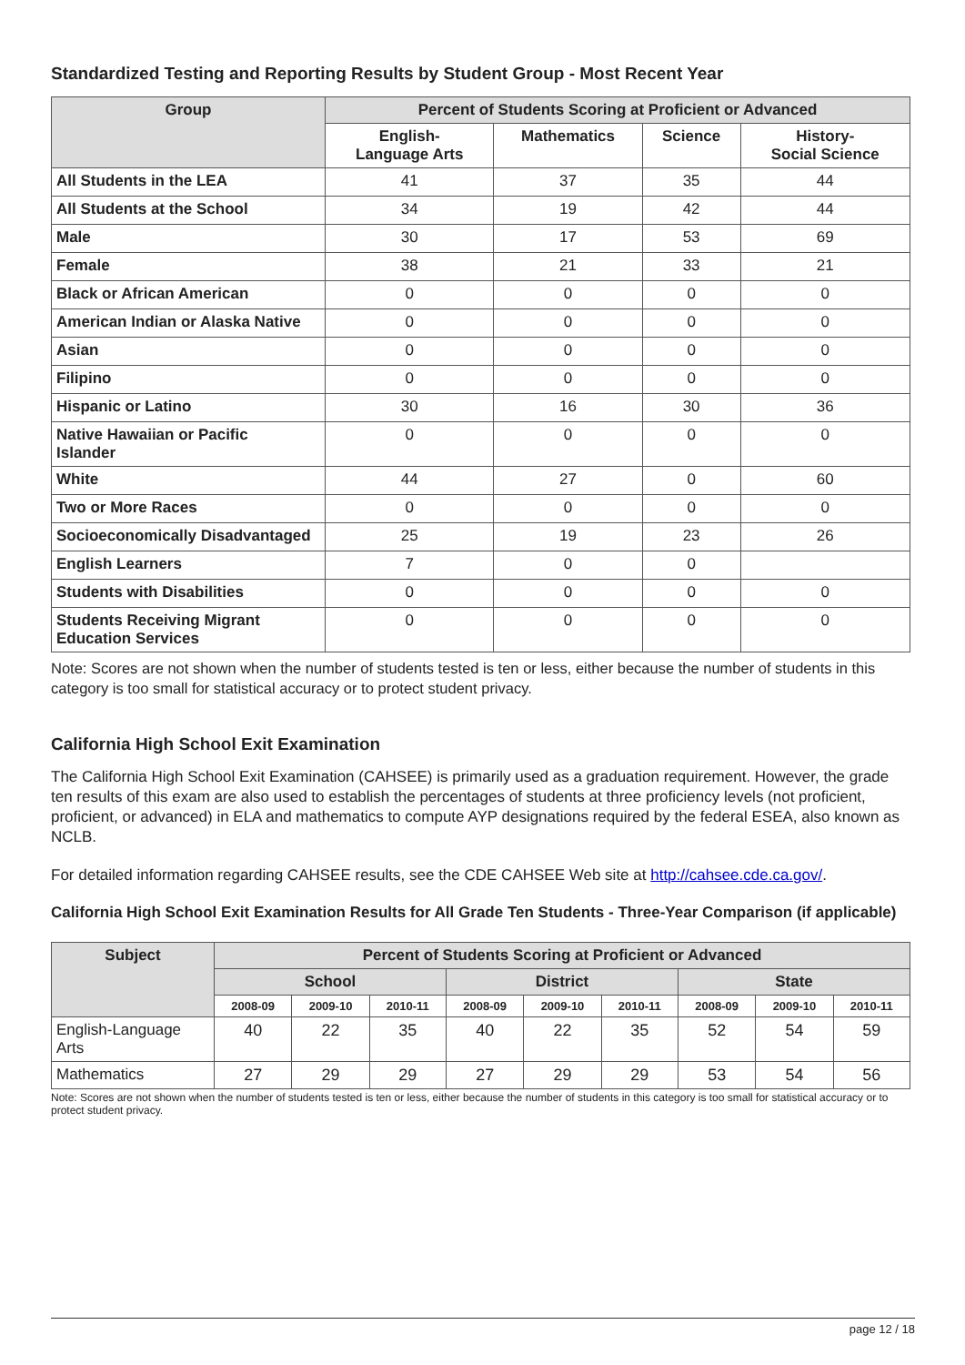Standardized Testing and Reporting Results by Student Group - Most Recent Year
| Group | Percent of Students Scoring at Proficient or Advanced | | | |
| --- | --- | --- | --- | --- |
| | English- Language Arts | Mathematics | Science | History- Social Science |
| All Students in the LEA | 41 | 37 | 35 | 44 |
| All Students at the School | 34 | 19 | 42 | 44 |
| Male | 30 | 17 | 53 | 69 |
| Female | 38 | 21 | 33 | 21 |
| Black or African American | 0 | 0 | 0 | 0 |
| American Indian or Alaska Native | 0 | 0 | 0 | 0 |
| Asian | 0 | 0 | 0 | 0 |
| Filipino | 0 | 0 | 0 | 0 |
| Hispanic or Latino | 30 | 16 | 30 | 36 |
| Native Hawaiian or Pacific Islander | 0 | 0 | 0 | 0 |
| White | 44 | 27 | 0 | 60 |
| Two or More Races | 0 | 0 | 0 | 0 |
| Socioeconomically Disadvantaged | 25 | 19 | 23 | 26 |
| English Learners | 7 | 0 | 0 | |
| Students with Disabilities | 0 | 0 | 0 | 0 |
| Students Receiving Migrant Education Services | 0 | 0 | 0 | 0 |
Note: Scores are not shown when the number of students tested is ten or less, either because the number of students in this category is too small for statistical accuracy or to protect student privacy.
California High School Exit Examination
The California High School Exit Examination (CAHSEE) is primarily used as a graduation requirement. However, the grade ten results of this exam are also used to establish the percentages of students at three proficiency levels (not proficient, proficient, or advanced) in ELA and mathematics to compute AYP designations required by the federal ESEA, also known as NCLB.
For detailed information regarding CAHSEE results, see the CDE CAHSEE Web site at http://cahsee.cde.ca.gov/.
California High School Exit Examination Results for All Grade Ten Students - Three-Year Comparison (if applicable)
| Subject | Percent of Students Scoring at Proficient or Advanced | | | | | | | | |
| --- | --- | --- | --- | --- | --- | --- | --- | --- | --- |
| | School | | | District | | | State | | |
| | 2008-09 | 2009-10 | 2010-11 | 2008-09 | 2009-10 | 2010-11 | 2008-09 | 2009-10 | 2010-11 |
| English-Language Arts | 40 | 22 | 35 | 40 | 22 | 35 | 52 | 54 | 59 |
| Mathematics | 27 | 29 | 29 | 27 | 29 | 29 | 53 | 54 | 56 |
Note: Scores are not shown when the number of students tested is ten or less, either because the number of students in this category is too small for statistical accuracy or to protect student privacy.
page 12 / 18